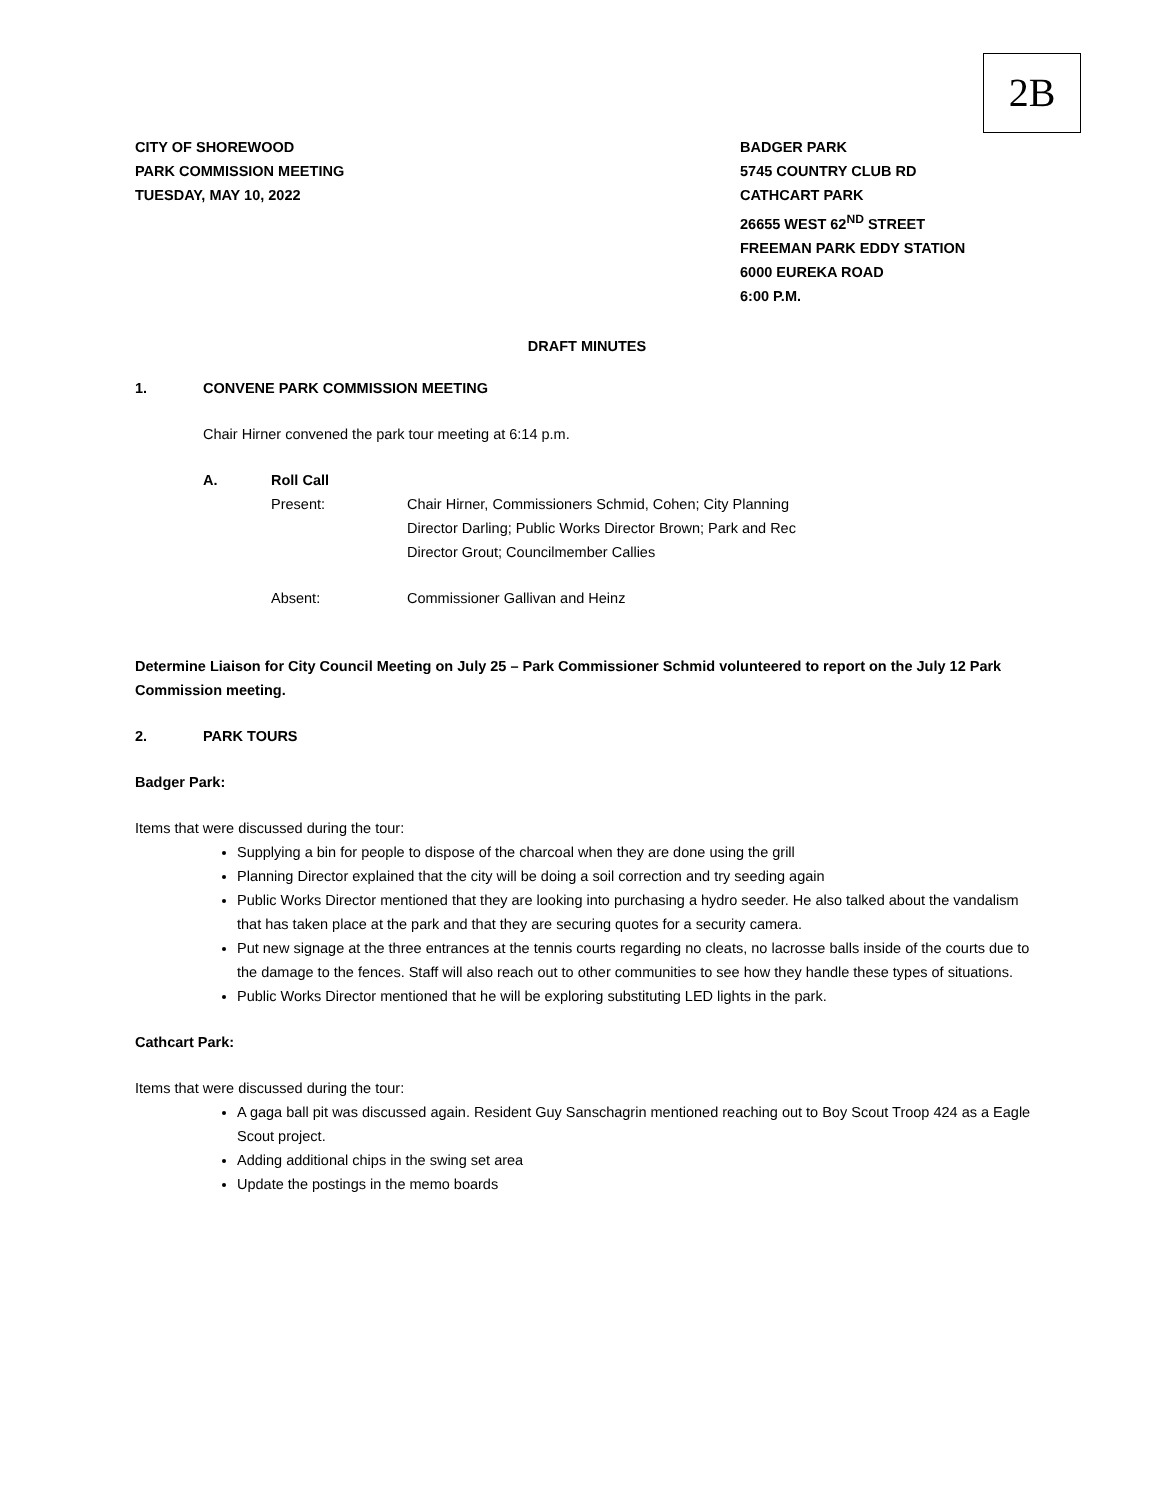2B
CITY OF SHOREWOOD
PARK COMMISSION MEETING
TUESDAY, MAY 10, 2022
BADGER PARK
5745 COUNTRY CLUB RD
CATHCART PARK
26655 WEST 62<sup>ND</sup> STREET
FREEMAN PARK EDDY STATION
6000 EUREKA ROAD
6:00 P.M.
DRAFT MINUTES
1. CONVENE PARK COMMISSION MEETING
Chair Hirner convened the park tour meeting at 6:14 p.m.
A. Roll Call
Present: Chair Hirner, Commissioners Schmid, Cohen; City Planning
Director Darling; Public Works Director Brown; Park and Rec
Director Grout; Councilmember Callies
Absent: Commissioner Gallivan and Heinz
Determine Liaison for City Council Meeting on July 25 – Park Commissioner Schmid volunteered to report on the July 12 Park Commission meeting.
2. PARK TOURS
Badger Park:
Items that were discussed during the tour:
Supplying a bin for people to dispose of the charcoal when they are done using the grill
Planning Director explained that the city will be doing a soil correction and try seeding again
Public Works Director mentioned that they are looking into purchasing a hydro seeder. He also talked about the vandalism that has taken place at the park and that they are securing quotes for a security camera.
Put new signage at the three entrances at the tennis courts regarding no cleats, no lacrosse balls inside of the courts due to the damage to the fences. Staff will also reach out to other communities to see how they handle these types of situations.
Public Works Director mentioned that he will be exploring substituting LED lights in the park.
Cathcart Park:
Items that were discussed during the tour:
A gaga ball pit was discussed again. Resident Guy Sanschagrin mentioned reaching out to Boy Scout Troop 424 as a Eagle Scout project.
Adding additional chips in the swing set area
Update the postings in the memo boards